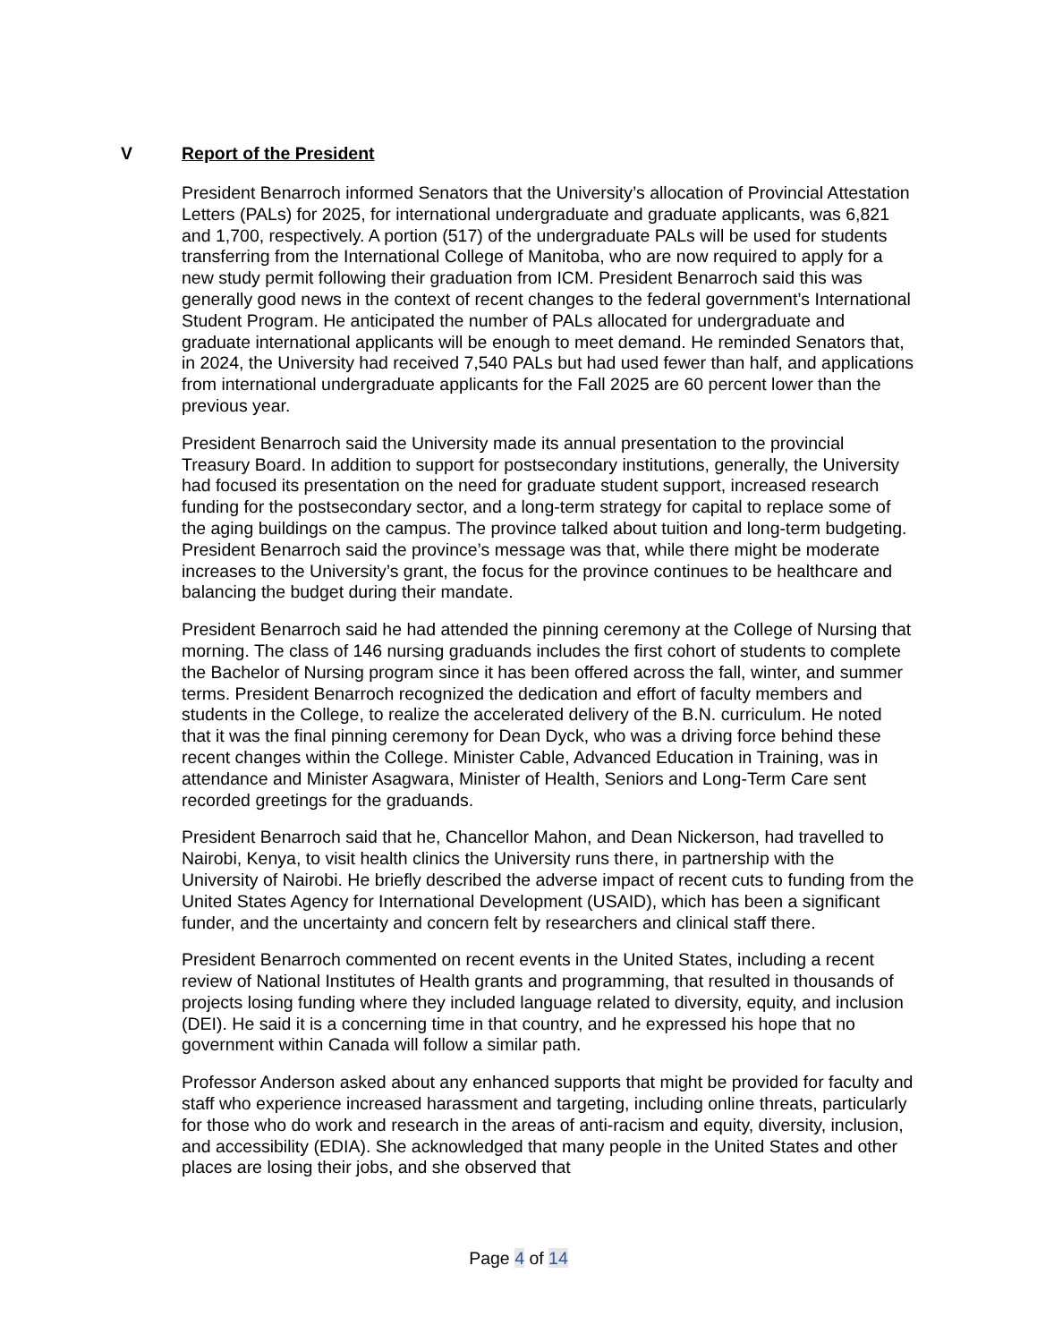V Report of the President
President Benarroch informed Senators that the University’s allocation of Provincial Attestation Letters (PALs) for 2025, for international undergraduate and graduate applicants, was 6,821 and 1,700, respectively. A portion (517) of the undergraduate PALs will be used for students transferring from the International College of Manitoba, who are now required to apply for a new study permit following their graduation from ICM. President Benarroch said this was generally good news in the context of recent changes to the federal government’s International Student Program. He anticipated the number of PALs allocated for undergraduate and graduate international applicants will be enough to meet demand. He reminded Senators that, in 2024, the University had received 7,540 PALs but had used fewer than half, and applications from international undergraduate applicants for the Fall 2025 are 60 percent lower than the previous year.
President Benarroch said the University made its annual presentation to the provincial Treasury Board. In addition to support for postsecondary institutions, generally, the University had focused its presentation on the need for graduate student support, increased research funding for the postsecondary sector, and a long-term strategy for capital to replace some of the aging buildings on the campus. The province talked about tuition and long-term budgeting. President Benarroch said the province’s message was that, while there might be moderate increases to the University’s grant, the focus for the province continues to be healthcare and balancing the budget during their mandate.
President Benarroch said he had attended the pinning ceremony at the College of Nursing that morning. The class of 146 nursing graduands includes the first cohort of students to complete the Bachelor of Nursing program since it has been offered across the fall, winter, and summer terms. President Benarroch recognized the dedication and effort of faculty members and students in the College, to realize the accelerated delivery of the B.N. curriculum. He noted that it was the final pinning ceremony for Dean Dyck, who was a driving force behind these recent changes within the College. Minister Cable, Advanced Education in Training, was in attendance and Minister Asagwara, Minister of Health, Seniors and Long-Term Care sent recorded greetings for the graduands.
President Benarroch said that he, Chancellor Mahon, and Dean Nickerson, had travelled to Nairobi, Kenya, to visit health clinics the University runs there, in partnership with the University of Nairobi. He briefly described the adverse impact of recent cuts to funding from the United States Agency for International Development (USAID), which has been a significant funder, and the uncertainty and concern felt by researchers and clinical staff there.
President Benarroch commented on recent events in the United States, including a recent review of National Institutes of Health grants and programming, that resulted in thousands of projects losing funding where they included language related to diversity, equity, and inclusion (DEI). He said it is a concerning time in that country, and he expressed his hope that no government within Canada will follow a similar path.
Professor Anderson asked about any enhanced supports that might be provided for faculty and staff who experience increased harassment and targeting, including online threats, particularly for those who do work and research in the areas of anti-racism and equity, diversity, inclusion, and accessibility (EDIA). She acknowledged that many people in the United States and other places are losing their jobs, and she observed that
Page 4 of 14